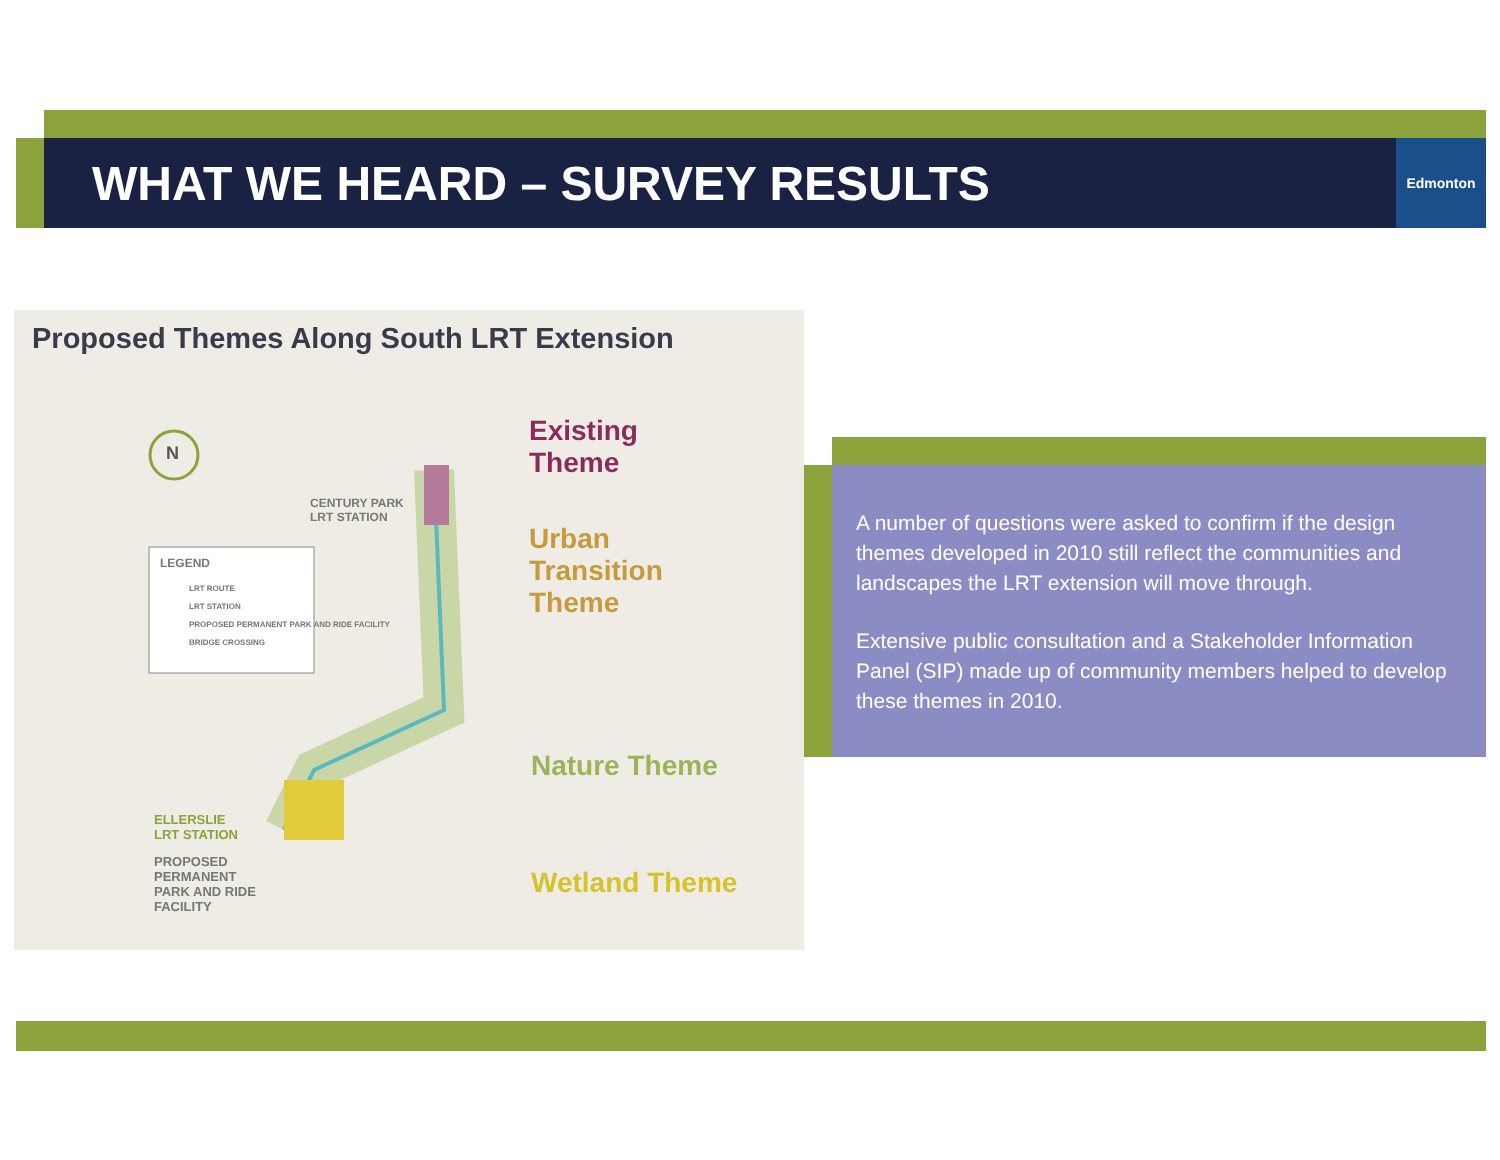WHAT WE HEARD – SURVEY RESULTS
Edmonton
Proposed Themes Along South LRT Extension
Existing
Theme
Urban
Transition
Theme
Nature Theme
Wetland Theme
N
CENTURY PARK
LRT STATION
LEGEND
LRT ROUTE
LRT STATION
PROPOSED PERMANENT PARK AND RIDE FACILITY
BRIDGE CROSSING
ELLERSLIE
LRT STATION
PROPOSED
PERMANENT
PARK AND RIDE
FACILITY
A number of questions were asked to confirm if the design themes developed in 2010 still reflect the communities and landscapes the LRT extension will move through.
Extensive public consultation and a Stakeholder Information Panel (SIP) made up of community members helped to develop these themes in 2010.